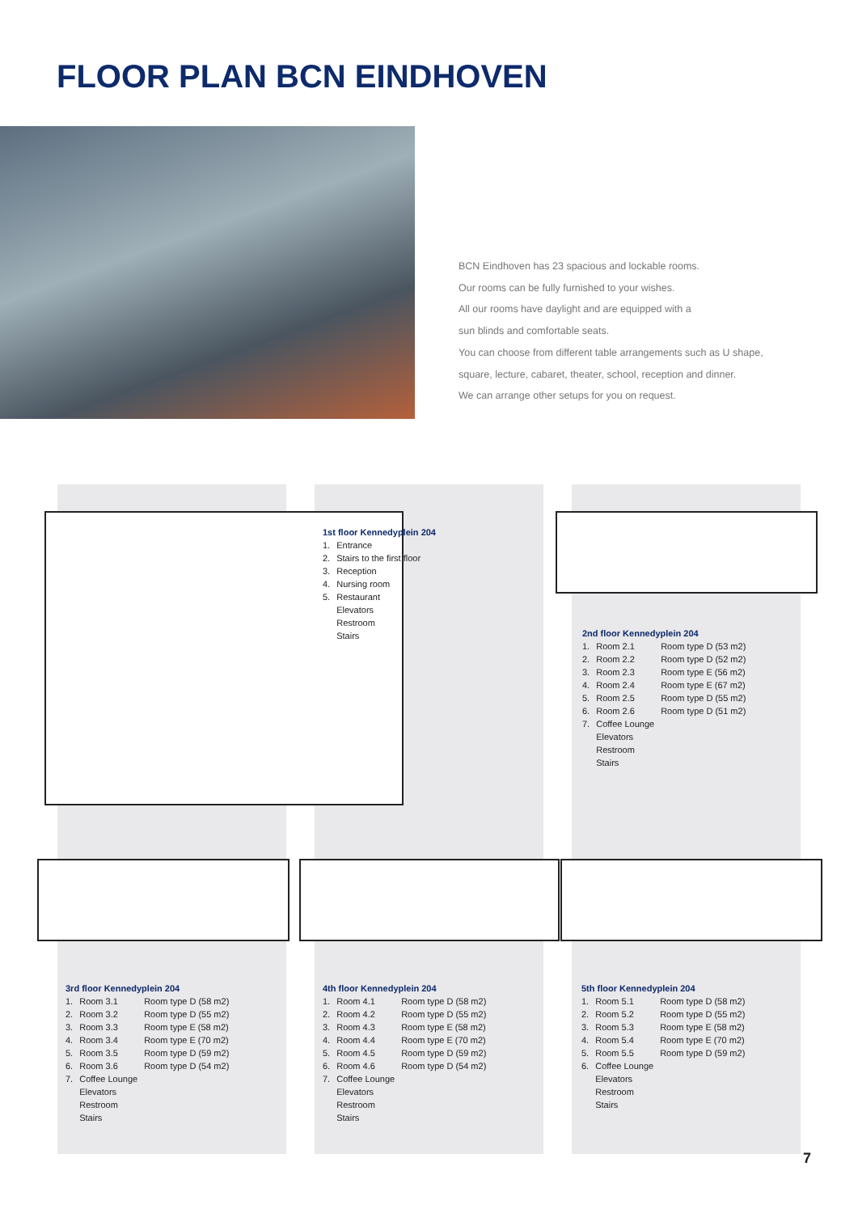FLOOR PLAN BCN EINDHOVEN
BCN Eindhoven has 23 spacious and lockable rooms.
Our rooms can be fully furnished to your wishes.
All our rooms have daylight and are equipped with a
sun blinds and comfortable seats.
You can choose from different table arrangements such as U shape,
square, lecture, cabaret, theater, school, reception and dinner.
We can arrange other setups for you on request.
1st floor Kennedyplein 204
| 1. | Entrance |
| 2. | Stairs to the first floor |
| 3. | Reception |
| 4. | Nursing room |
| 5. | Restaurant |
| | Elevators |
| | Restroom |
| | Stairs |
2nd floor Kennedyplein 204
| 1. | Room 2.1 | Room type D (53 m2) |
| 2. | Room 2.2 | Room type D (52 m2) |
| 3. | Room 2.3 | Room type E (56 m2) |
| 4. | Room 2.4 | Room type E (67 m2) |
| 5. | Room 2.5 | Room type D (55 m2) |
| 6. | Room 2.6 | Room type D (51 m2) |
| 7. | Coffee Lounge | |
| | Elevators | |
| | Restroom | |
| | Stairs | |
3rd floor Kennedyplein 204
| 1. | Room 3.1 | Room type D (58 m2) |
| 2. | Room 3.2 | Room type D (55 m2) |
| 3. | Room 3.3 | Room type E (58 m2) |
| 4. | Room 3.4 | Room type E (70 m2) |
| 5. | Room 3.5 | Room type D (59 m2) |
| 6. | Room 3.6 | Room type D (54 m2) |
| 7. | Coffee Lounge | |
| | Elevators | |
| | Restroom | |
| | Stairs | |
4th floor Kennedyplein 204
| 1. | Room 4.1 | Room type D (58 m2) |
| 2. | Room 4.2 | Room type D (55 m2) |
| 3. | Room 4.3 | Room type E (58 m2) |
| 4. | Room 4.4 | Room type E (70 m2) |
| 5. | Room 4.5 | Room type D (59 m2) |
| 6. | Room 4.6 | Room type D (54 m2) |
| 7. | Coffee Lounge | |
| | Elevators | |
| | Restroom | |
| | Stairs | |
5th floor Kennedyplein 204
| 1. | Room 5.1 | Room type D (58 m2) |
| 2. | Room 5.2 | Room type D (55 m2) |
| 3. | Room 5.3 | Room type E (58 m2) |
| 4. | Room 5.4 | Room type E (70 m2) |
| 5. | Room 5.5 | Room type D (59 m2) |
| 6. | Coffee Lounge | |
| | Elevators | |
| | Restroom | |
| | Stairs | |
7